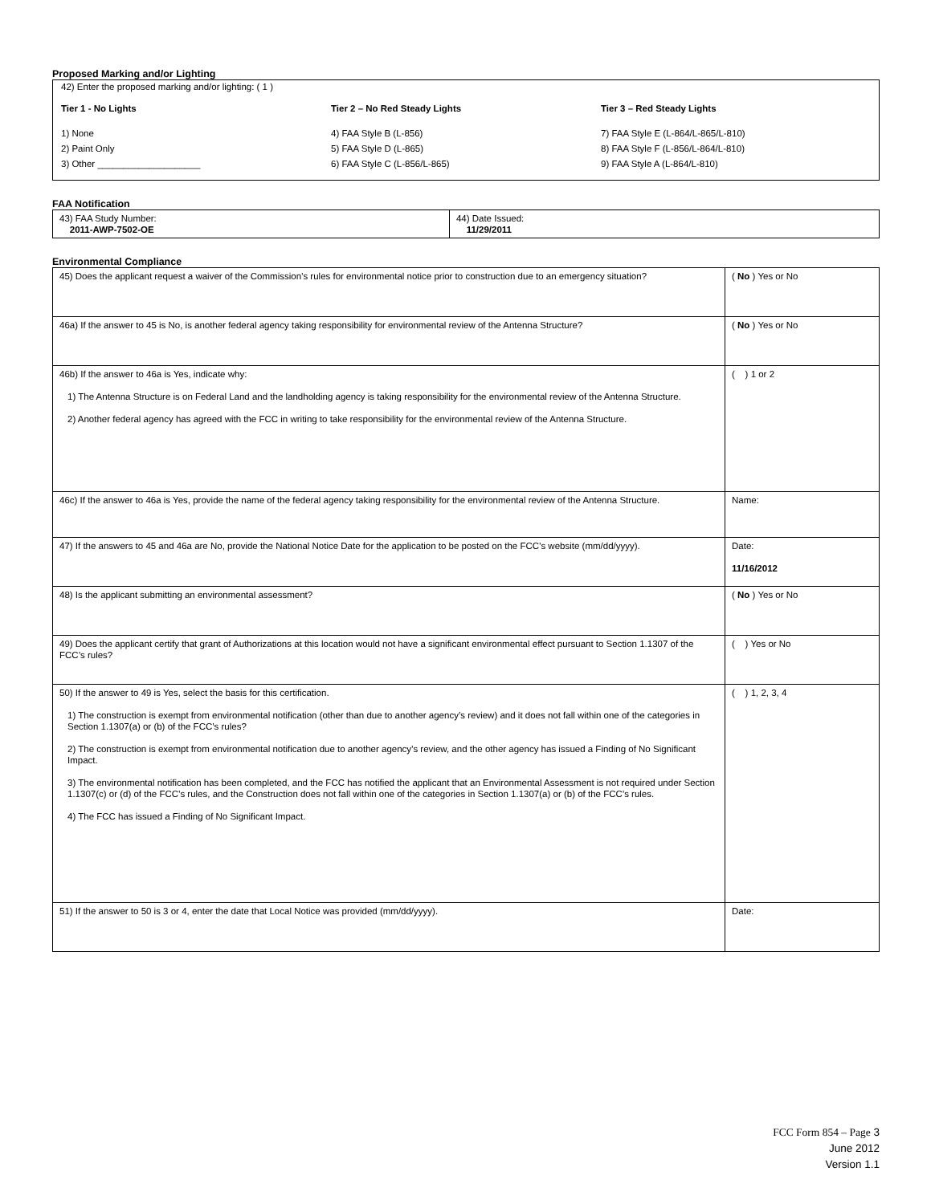Proposed Marking and/or Lighting
42) Enter the proposed marking and/or lighting: ( 1 )
Tier 1 - No Lights
1) None
2) Paint Only
3) Other ____________________
Tier 2 – No Red Steady Lights
4) FAA Style B (L-856)
5) FAA Style D (L-865)
6) FAA Style C (L-856/L-865)
Tier 3 – Red Steady Lights
7) FAA Style E (L-864/L-865/L-810)
8) FAA Style F (L-856/L-864/L-810)
9) FAA Style A (L-864/L-810)
FAA Notification
| 43) FAA Study Number: 2011-AWP-7502-OE | 44) Date Issued: 11/29/2011 |
Environmental Compliance
| 45) Does the applicant request a waiver of the Commission’s rules for environmental notice prior to construction due to an emergency situation? | ( No ) Yes or No |
| 46a) If the answer to 45 is No, is another federal agency taking responsibility for environmental review of the Antenna Structure? | ( No ) Yes or No |
| 46b) If the answer to 46a is Yes, indicate why: 1) The Antenna Structure is on Federal Land and the landholding agency is taking responsibility for the environmental review of the Antenna Structure. 2) Another federal agency has agreed with the FCC in writing to take responsibility for the environmental review of the Antenna Structure. | ( ) 1 or 2 |
| 46c) If the answer to 46a is Yes, provide the name of the federal agency taking responsibility for the environmental review of the Antenna Structure. | Name: |
| 47) If the answers to 45 and 46a are No, provide the National Notice Date for the application to be posted on the FCC’s website (mm/dd/yyyy). | Date: 11/16/2012 |
| 48) Is the applicant submitting an environmental assessment? | ( No ) Yes or No |
| 49) Does the applicant certify that grant of Authorizations at this location would not have a significant environmental effect pursuant to Section 1.1307 of the FCC’s rules? | ( ) Yes or No |
| 50) If the answer to 49 is Yes, select the basis for this certification. 1) The construction is exempt from environmental notification (other than due to another agency’s review) and it does not fall within one of the categories in Section 1.1307(a) or (b) of the FCC’s rules? 2) The construction is exempt from environmental notification due to another agency’s review, and the other agency has issued a Finding of No Significant Impact. 3) The environmental notification has been completed, and the FCC has notified the applicant that an Environmental Assessment is not required under Section 1.1307(c) or (d) of the FCC’s rules, and the Construction does not fall within one of the categories in Section 1.1307(a) or (b) of the FCC’s rules. 4) The FCC has issued a Finding of No Significant Impact. | ( ) 1, 2, 3, 4 |
| 51) If the answer to 50 is 3 or 4, enter the date that Local Notice was provided (mm/dd/yyyy). | Date: |
FCC Form 854 – Page 3
June 2012
Version 1.1